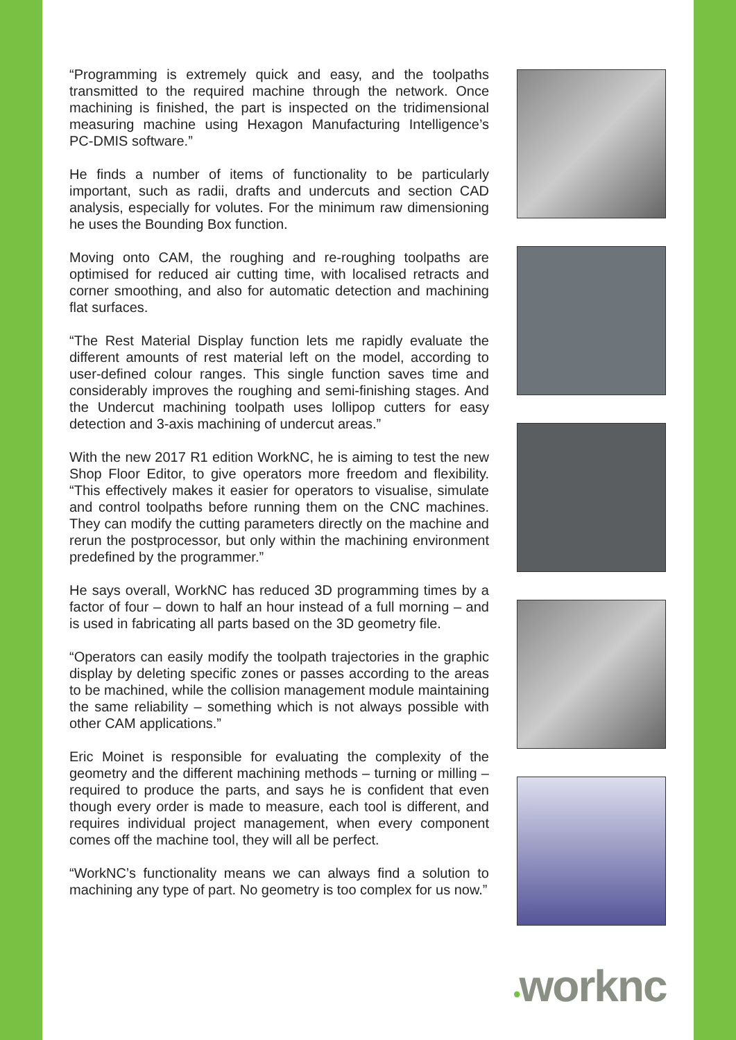“Programming is extremely quick and easy, and the toolpaths transmitted to the required machine through the network. Once machining is finished, the part is inspected on the tridimensional measuring machine using Hexagon Manufacturing Intelligence’s PC-DMIS software.”
He finds a number of items of functionality to be particularly important, such as radii, drafts and undercuts and section CAD analysis, especially for volutes. For the minimum raw dimensioning he uses the Bounding Box function.
Moving onto CAM, the roughing and re-roughing toolpaths are optimised for reduced air cutting time, with localised retracts and corner smoothing, and also for automatic detection and machining flat surfaces.
“The Rest Material Display function lets me rapidly evaluate the different amounts of rest material left on the model, according to user-defined colour ranges. This single function saves time and considerably improves the roughing and semi-finishing stages. And the Undercut machining toolpath uses lollipop cutters for easy detection and 3-axis machining of undercut areas.”
With the new 2017 R1 edition WorkNC, he is aiming to test the new Shop Floor Editor, to give operators more freedom and flexibility. “This effectively makes it easier for operators to visualise, simulate and control toolpaths before running them on the CNC machines. They can modify the cutting parameters directly on the machine and rerun the postprocessor, but only within the machining environment predefined by the programmer.”
He says overall, WorkNC has reduced 3D programming times by a factor of four – down to half an hour instead of a full morning – and is used in fabricating all parts based on the 3D geometry file.
“Operators can easily modify the toolpath trajectories in the graphic display by deleting specific zones or passes according to the areas to be machined, while the collision management module maintaining the same reliability – something which is not always possible with other CAM applications.”
Eric Moinet is responsible for evaluating the complexity of the geometry and the different machining methods – turning or milling – required to produce the parts, and says he is confident that even though every order is made to measure, each tool is different, and requires individual project management, when every component comes off the machine tool, they will all be perfect.
“WorkNC’s functionality means we can always find a solution to machining any type of part. No geometry is too complex for us now.”
•worknc